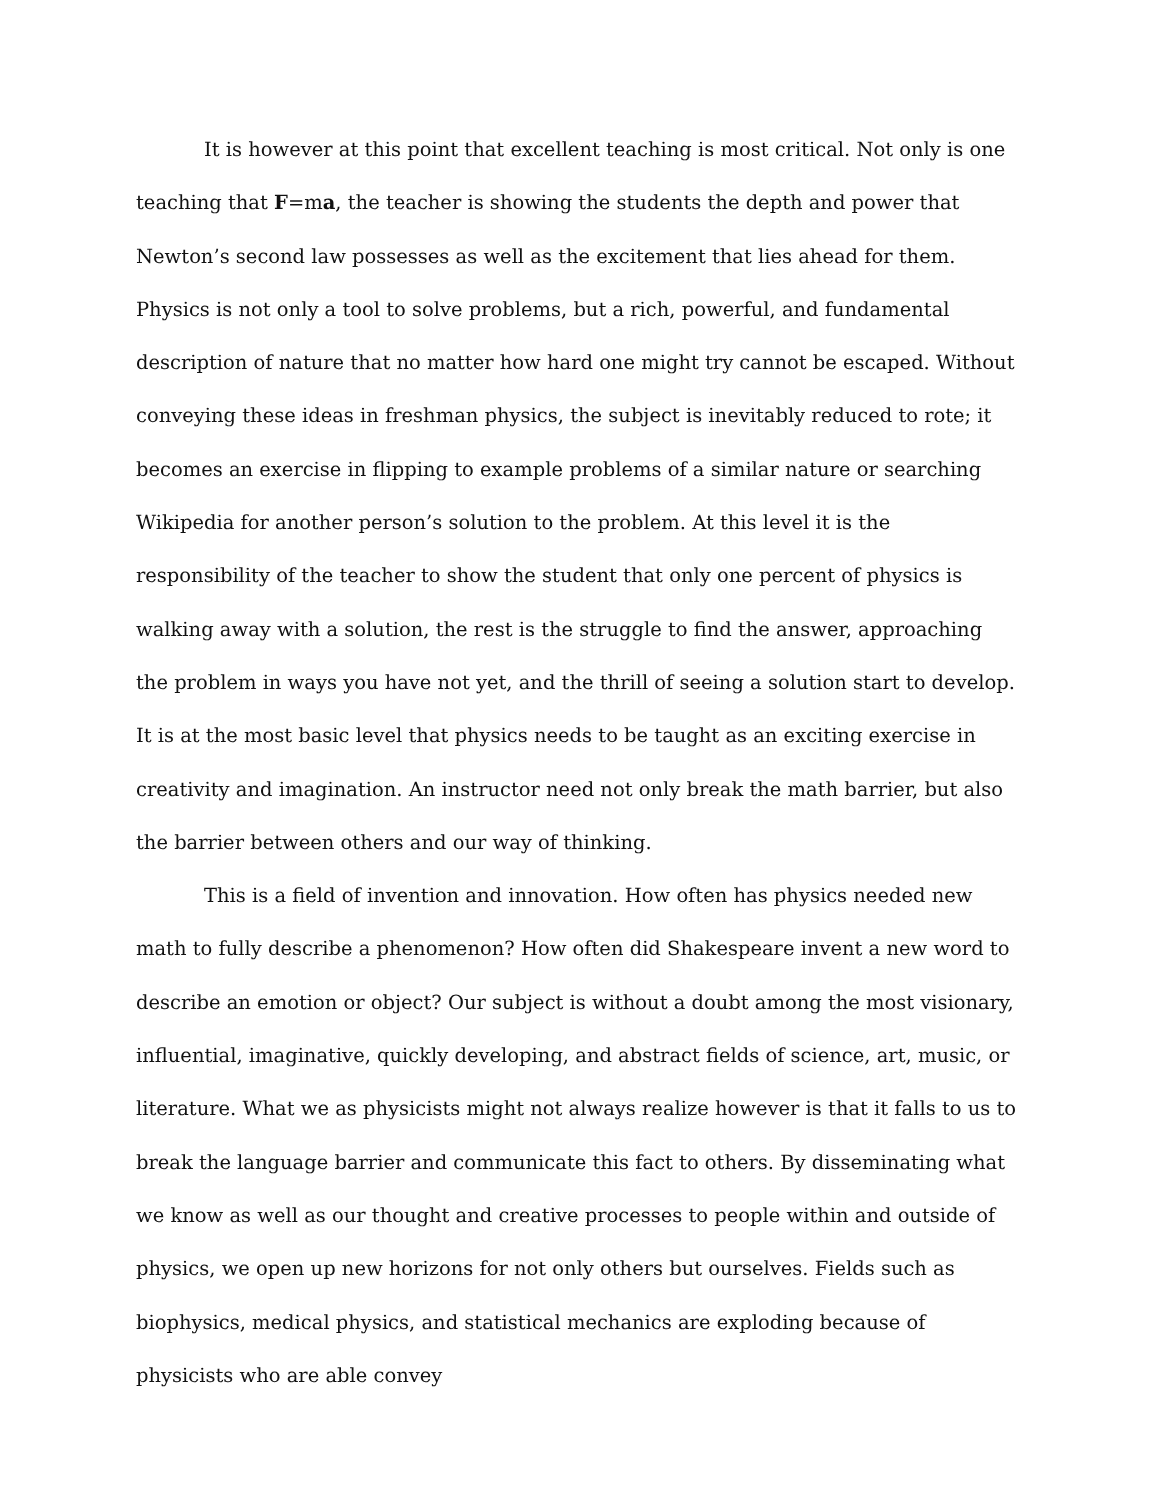It is however at this point that excellent teaching is most critical. Not only is one teaching that F=ma, the teacher is showing the students the depth and power that Newton’s second law possesses as well as the excitement that lies ahead for them. Physics is not only a tool to solve problems, but a rich, powerful, and fundamental description of nature that no matter how hard one might try cannot be escaped. Without conveying these ideas in freshman physics, the subject is inevitably reduced to rote; it becomes an exercise in flipping to example problems of a similar nature or searching Wikipedia for another person’s solution to the problem. At this level it is the responsibility of the teacher to show the student that only one percent of physics is walking away with a solution, the rest is the struggle to find the answer, approaching the problem in ways you have not yet, and the thrill of seeing a solution start to develop. It is at the most basic level that physics needs to be taught as an exciting exercise in creativity and imagination. An instructor need not only break the math barrier, but also the barrier between others and our way of thinking.
This is a field of invention and innovation. How often has physics needed new math to fully describe a phenomenon? How often did Shakespeare invent a new word to describe an emotion or object? Our subject is without a doubt among the most visionary, influential, imaginative, quickly developing, and abstract fields of science, art, music, or literature. What we as physicists might not always realize however is that it falls to us to break the language barrier and communicate this fact to others. By disseminating what we know as well as our thought and creative processes to people within and outside of physics, we open up new horizons for not only others but ourselves. Fields such as biophysics, medical physics, and statistical mechanics are exploding because of physicists who are able convey